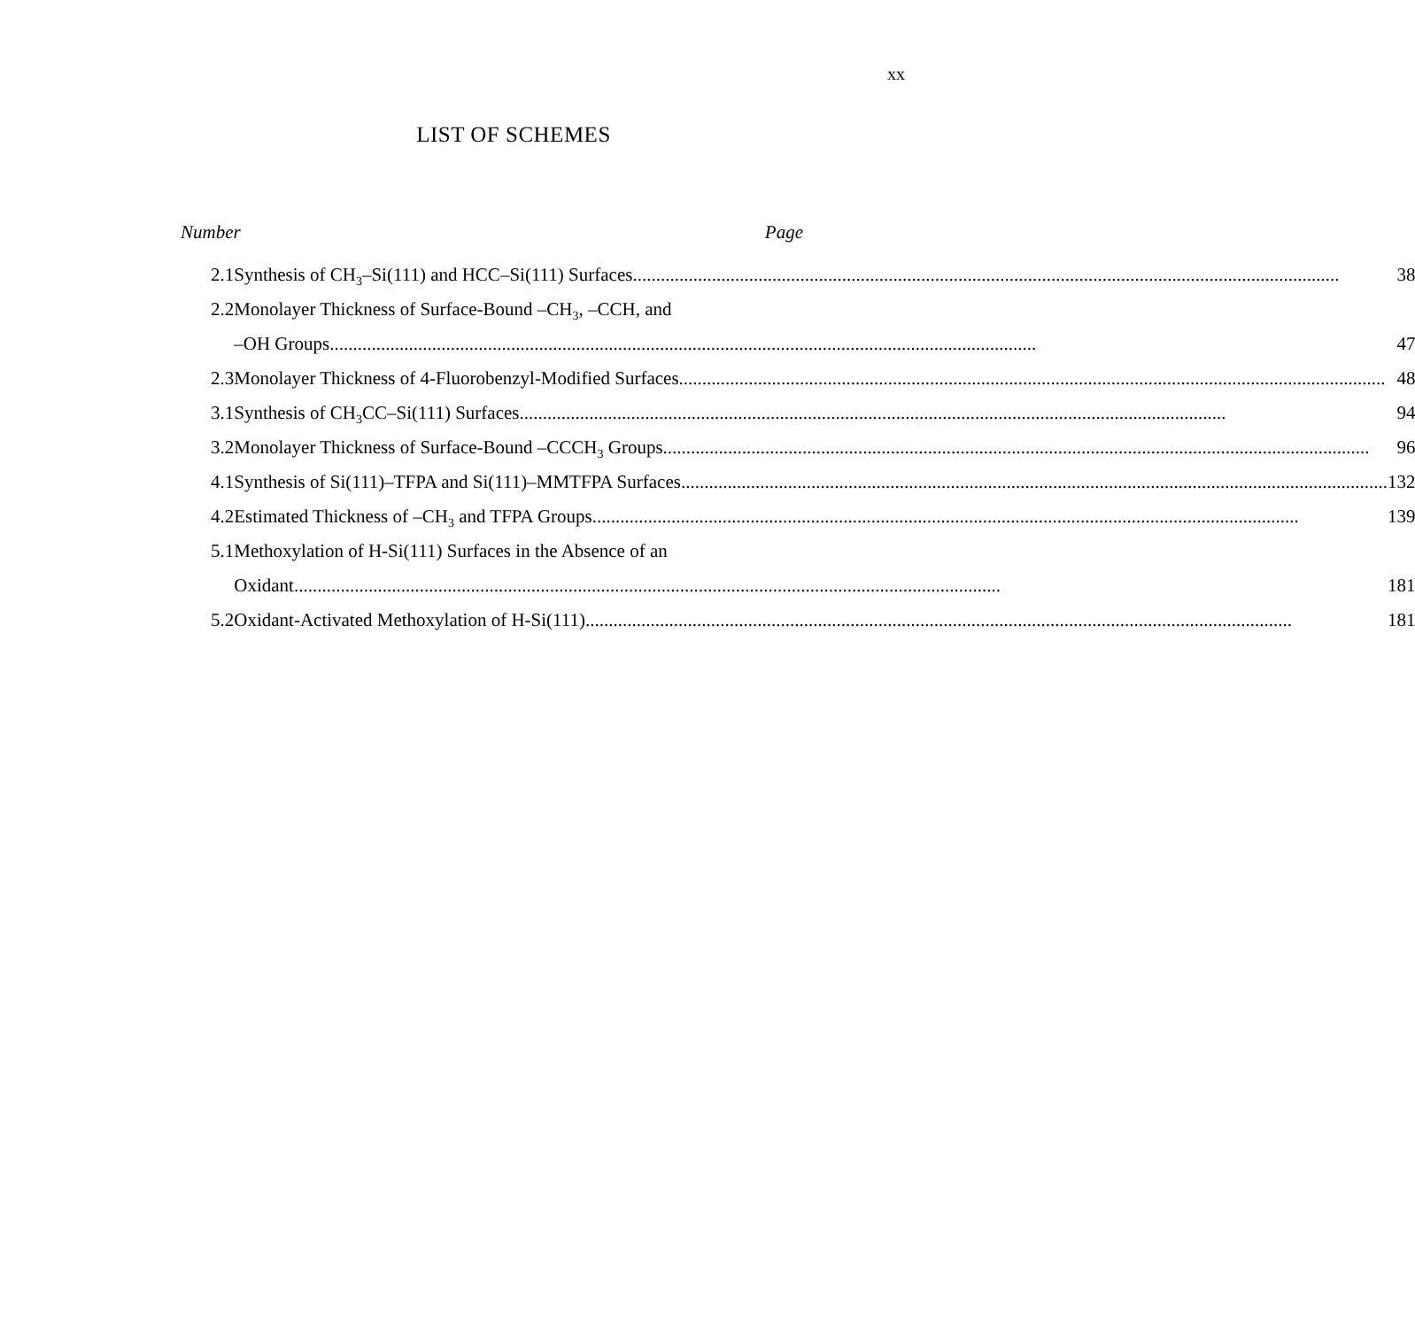xx
LIST OF SCHEMES
Number Page
| 2.1 | Synthesis of CH<sub>3</sub>–Si(111) and HCC–Si(111) Surfaces 38 |
| 2.2 | Monolayer Thickness of Surface-Bound –CH<sub>3</sub>, –CCH, and |
| | –OH Groups 47 |
| 2.3 | Monolayer Thickness of 4-Fluorobenzyl-Modified Surfaces 48 |
| 3.1 | Synthesis of CH<sub>3</sub>CC–Si(111) Surfaces 94 |
| 3.2 | Monolayer Thickness of Surface-Bound –CCCH<sub>3</sub> Groups 96 |
| 4.1 | Synthesis of Si(111)–TFPA and Si(111)–MMTFPA Surfaces 132 |
| 4.2 | Estimated Thickness of –CH<sub>3</sub> and TFPA Groups 139 |
| 5.1 | Methoxylation of H-Si(111) Surfaces in the Absence of an |
| | Oxidant 181 |
| 5.2 | Oxidant-Activated Methoxylation of H-Si(111) 181 |